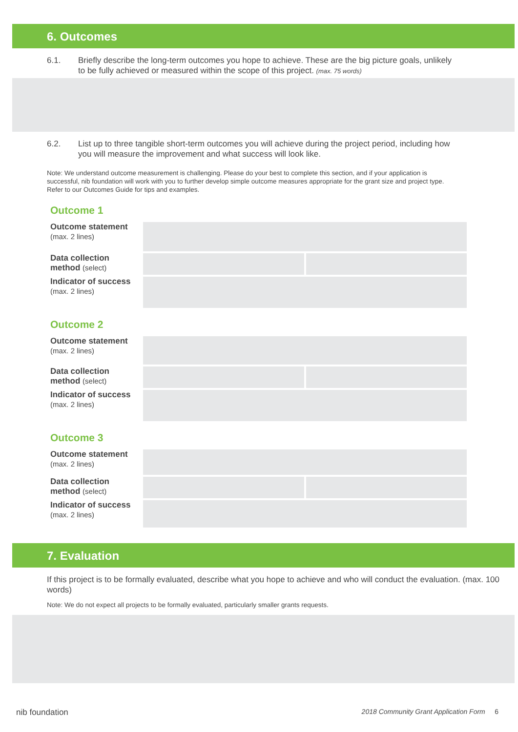6. Outcomes
6.1. Briefly describe the long-term outcomes you hope to achieve. These are the big picture goals, unlikely to be fully achieved or measured within the scope of this project. (max. 75 words)
6.2. List up to three tangible short-term outcomes you will achieve during the project period, including how you will measure the improvement and what success will look like.
Note: We understand outcome measurement is challenging. Please do your best to complete this section, and if your application is successful, nib foundation will work with you to further develop simple outcome measures appropriate for the grant size and project type. Refer to our Outcomes Guide for tips and examples.
Outcome 1
Outcome statement
(max. 2 lines)
Data collection
method (select)
Indicator of success
(max. 2 lines)
Outcome 2
Outcome statement
(max. 2 lines)
Data collection
method (select)
Indicator of success
(max. 2 lines)
Outcome 3
Outcome statement
(max. 2 lines)
Data collection
method (select)
Indicator of success
(max. 2 lines)
7. Evaluation
If this project is to be formally evaluated, describe what you hope to achieve and who will conduct the evaluation. (max. 100 words)
Note: We do not expect all projects to be formally evaluated, particularly smaller grants requests.
nib foundation 2018 Community Grant Application Form 6